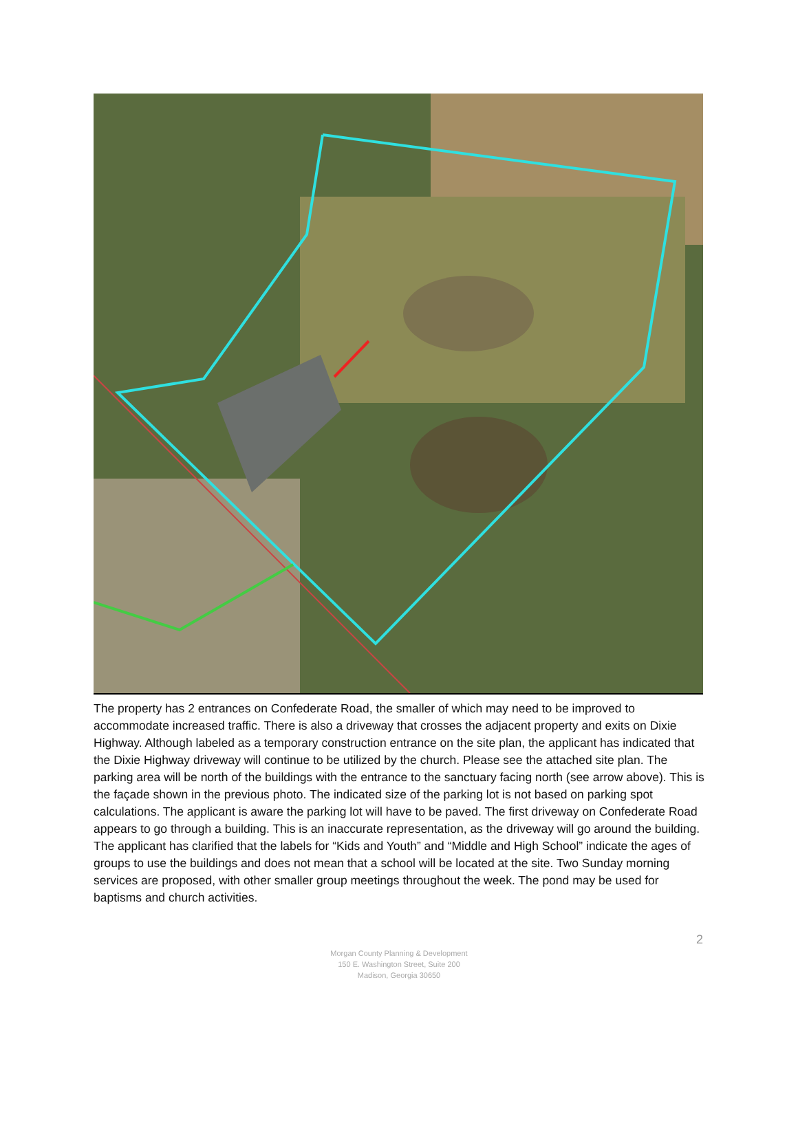The property has 2 entrances on Confederate Road, the smaller of which may need to be improved to accommodate increased traffic. There is also a driveway that crosses the adjacent property and exits on Dixie Highway. Although labeled as a temporary construction entrance on the site plan, the applicant has indicated that the Dixie Highway driveway will continue to be utilized by the church. Please see the attached site plan. The parking area will be north of the buildings with the entrance to the sanctuary facing north (see arrow above). This is the façade shown in the previous photo. The indicated size of the parking lot is not based on parking spot calculations. The applicant is aware the parking lot will have to be paved. The first driveway on Confederate Road appears to go through a building. This is an inaccurate representation, as the driveway will go around the building. The applicant has clarified that the labels for “Kids and Youth” and “Middle and High School” indicate the ages of groups to use the buildings and does not mean that a school will be located at the site. Two Sunday morning services are proposed, with other smaller group meetings throughout the week. The pond may be used for baptisms and church activities.
2
Morgan County Planning & Development
150 E. Washington Street, Suite 200
Madison, Georgia 30650